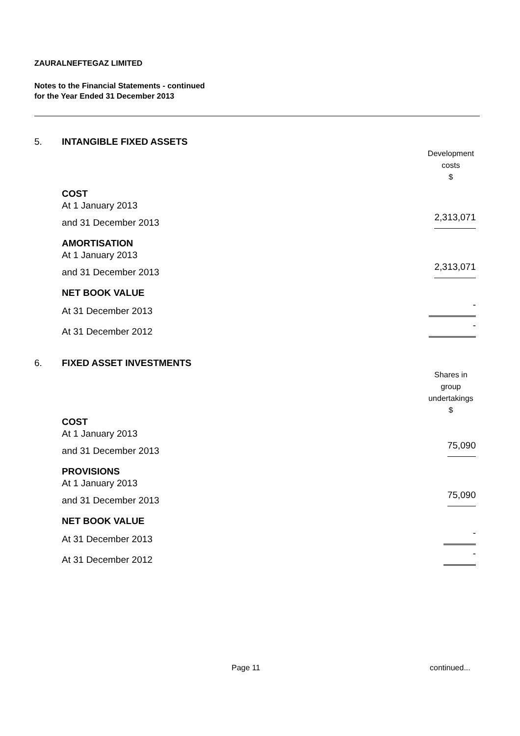ZAURALNEFTEGAZ LIMITED
Notes to the Financial Statements - continued
for the Year Ended 31 December 2013
| 5. | INTANGIBLE FIXED ASSETS | |
| | | Development costs $ |
| | COST | |
| | At 1 January 2013 | |
| | and 31 December 2013 | 2,313,071 |
| | AMORTISATION | |
| | At 1 January 2013 | |
| | and 31 December 2013 | 2,313,071 |
| | NET BOOK VALUE | |
| | At 31 December 2013 | - |
| | At 31 December 2012 | - |
| 6. | FIXED ASSET INVESTMENTS | |
| | | Shares in group undertakings $ |
| | COST | |
| | At 1 January 2013 | |
| | and 31 December 2013 | 75,090 |
| | PROVISIONS | |
| | At 1 January 2013 | |
| | and 31 December 2013 | 75,090 |
| | NET BOOK VALUE | |
| | At 31 December 2013 | - |
| | At 31 December 2012 | - |
Page 11 continued...